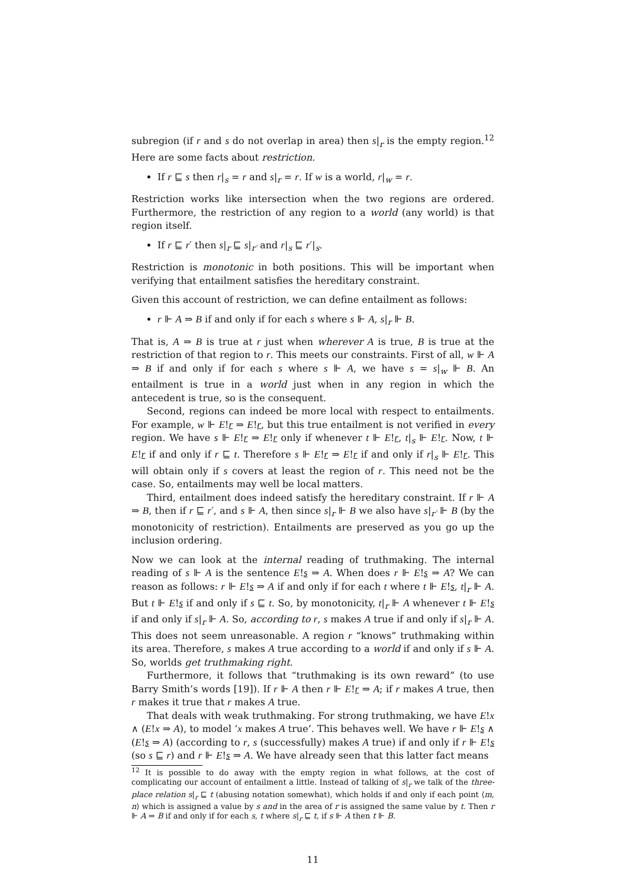subregion (if r and s do not overlap in area) then s|<sub>r</sub> is the empty region.<sup>12</sup> Here are some facts about restriction.
If r ⊑ s then r|<sub>s</sub> = r and s|<sub>r</sub> = r. If w is a world, r|<sub>w</sub> = r.
Restriction works like intersection when the two regions are ordered. Furthermore, the restriction of any region to a world (any world) is that region itself.
If r ⊑ r′ then s|<sub>r</sub> ⊑ s|<sub>r′</sub> and r|<sub>s</sub> ⊑ r′|<sub>s</sub>.
Restriction is monotonic in both positions. This will be important when verifying that entailment satisfies the hereditary constraint.
Given this account of restriction, we can define entailment as follows:
r ⊩ A ⇒ B if and only if for each s where s ⊩ A, s|<sub>r</sub> ⊩ B.
That is, A ⇒ B is true at r just when wherever A is true, B is true at the restriction of that region to r. This meets our constraints. First of all, w ⊩ A ⇒ B if and only if for each s where s ⊩ A, we have s = s|<sub>w</sub> ⊩ B. An entailment is true in a world just when in any region in which the antecedent is true, so is the consequent.
Second, regions can indeed be more local with respect to entailments. For example, w ⊩ E!r ⇒ E!r, but this true entailment is not verified in every region. We have s ⊩ E!r ⇒ E!r only if whenever t ⊩ E!r, t|<sub>s</sub> ⊩ E!r. Now, t ⊩ E!r if and only if r ⊑ t. Therefore s ⊩ E!r ⇒ E!r if and only if r|<sub>s</sub> ⊩ E!r. This will obtain only if s covers at least the region of r. This need not be the case. So, entailments may well be local matters.
Third, entailment does indeed satisfy the hereditary constraint. If r ⊩ A ⇒ B, then if r ⊑ r′, and s ⊩ A, then since s|<sub>r</sub> ⊩ B we also have s|<sub>r′</sub> ⊩ B (by the monotonicity of restriction). Entailments are preserved as you go up the inclusion ordering.
Now we can look at the internal reading of truthmaking. The internal reading of s ⊩ A is the sentence E!s ⇒ A. When does r ⊩ E!s ⇒ A? We can reason as follows: r ⊩ E!s ⇒ A if and only if for each t where t ⊩ E!s, t|<sub>r</sub> ⊩ A. But t ⊩ E!s if and only if s ⊑ t. So, by monotonicity, t|<sub>r</sub> ⊩ A whenever t ⊩ E!s if and only if s|<sub>r</sub> ⊩ A. So, according to r, s makes A true if and only if s|<sub>r</sub> ⊩ A. This does not seem unreasonable. A region r “knows” truthmaking within its area. Therefore, s makes A true according to a world if and only if s ⊩ A. So, worlds get truthmaking right.
Furthermore, it follows that “truthmaking is its own reward” (to use Barry Smith’s words [19]). If r ⊩ A then r ⊩ E!r ⇒ A; if r makes A true, then r makes it true that r makes A true.
That deals with weak truthmaking. For strong truthmaking, we have E!x ∧ (E!x ⇒ A), to model ‘x makes A true’. This behaves well. We have r ⊩ E!s ∧ (E!s ⇒ A) (according to r, s (successfully) makes A true) if and only if r ⊩ E!s (so s ⊑ r) and r ⊩ E!s ⇒ A. We have already seen that this latter fact means
<sup>12</sup> It is possible to do away with the empty region in what follows, at the cost of complicating our account of entailment a little. Instead of talking of s|<sub>r</sub> we talk of the three-place relation s|<sub>r</sub> ⊑ t (abusing notation somewhat), which holds if and only if each point ⟨m, n⟩ which is assigned a value by s and in the area of r is assigned the same value by t. Then r ⊩ A ⇒ B if and only if for each s, t where s|<sub>r</sub> ⊑ t, if s ⊩ A then t ⊩ B.
11